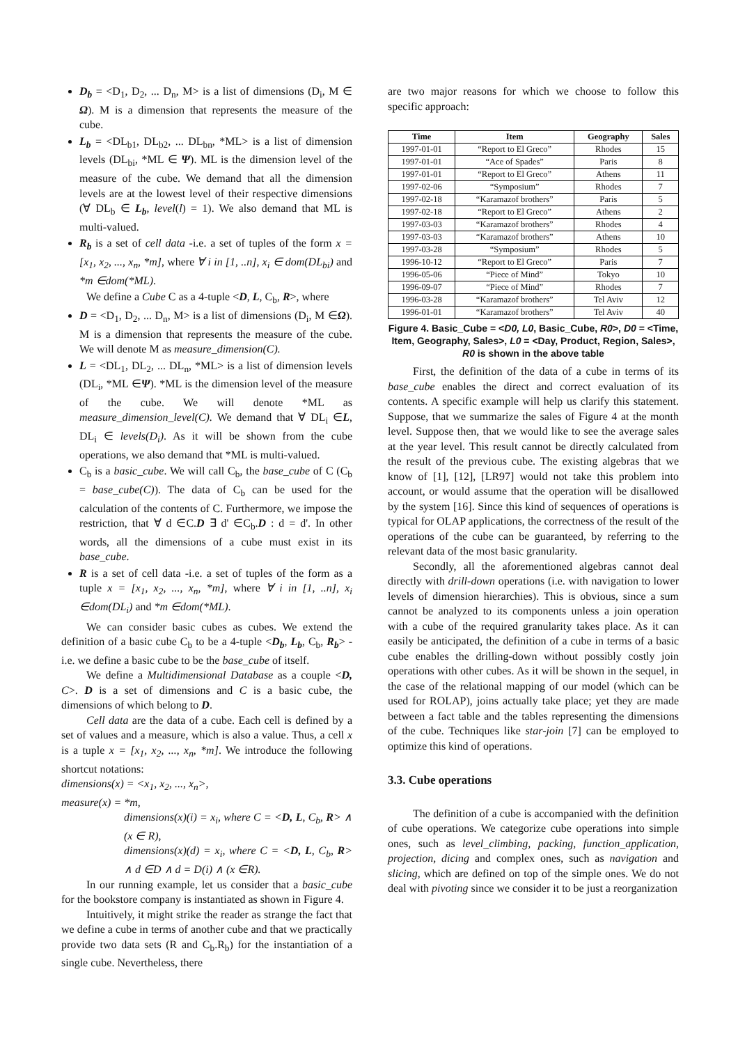D<sub>b</sub> = <D<sub>1</sub>, D<sub>2</sub>, ... D<sub>n</sub>, M> is a list of dimensions (D<sub>i</sub>, M ∈ Ω). M is a dimension that represents the measure of the cube.
L<sub>b</sub> = <DL<sub>b1</sub>, DL<sub>b2</sub>, ... DL<sub>bn</sub>, *ML> is a list of dimension levels (DL<sub>bi</sub>, *ML ∈ Ψ). ML is the dimension level of the measure of the cube. We demand that all the dimension levels are at the lowest level of their respective dimensions (∀ DL<sub>b</sub> ∈ L<sub>b</sub>, level(l) = 1). We also demand that ML is multi-valued.
R<sub>b</sub> is a set of cell data -i.e. a set of tuples of the form x = [x<sub>1</sub>, x<sub>2</sub>, ..., x<sub>n</sub>, *m], where ∀ i in [1, ..n], x<sub>i</sub> ∈ dom(DL<sub>bi</sub>) and *m ∈dom(*ML).
We define a Cube C as a 4-tuple <D, L, C<sub>b</sub>, R>, where
D = <D<sub>1</sub>, D<sub>2</sub>, ... D<sub>n</sub>, M> is a list of dimensions (D<sub>i</sub>, M ∈Ω). M is a dimension that represents the measure of the cube. We will denote M as measure_dimension(C).
L = <DL<sub>1</sub>, DL<sub>2</sub>, ... DL<sub>n</sub>, *ML> is a list of dimension levels (DL<sub>i</sub>, *ML ∈Ψ). *ML is the dimension level of the measure of the cube. We will denote *ML as measure_dimension_level(C). We demand that ∀ DL<sub>i</sub> ∈L, DL<sub>i</sub> ∈ levels(D<sub>i</sub>). As it will be shown from the cube operations, we also demand that *ML is multi-valued.
C<sub>b</sub> is a basic_cube. We will call C<sub>b</sub>, the base_cube of C (C<sub>b</sub> = base_cube(C)). The data of C<sub>b</sub> can be used for the calculation of the contents of C. Furthermore, we impose the restriction, that ∀ d ∈C.D ∃ d' ∈C<sub>b</sub>.D : d = d'. In other words, all the dimensions of a cube must exist in its base_cube.
R is a set of cell data -i.e. a set of tuples of the form as a tuple x = [x<sub>1</sub>, x<sub>2</sub>, ..., x<sub>n</sub>, *m], where ∀ i in [1, ..n], x<sub>i</sub> ∈dom(DL<sub>i</sub>) and *m ∈dom(*ML).
We can consider basic cubes as cubes. We extend the definition of a basic cube C<sub>b</sub> to be a 4-tuple <D<sub>b</sub>, L<sub>b</sub>, C<sub>b</sub>, R<sub>b</sub>> -i.e. we define a basic cube to be the base_cube of itself.
We define a Multidimensional Database as a couple <D, C>. D is a set of dimensions and C is a basic cube, the dimensions of which belong to D.
Cell data are the data of a cube. Each cell is defined by a set of values and a measure, which is also a value. Thus, a cell x is a tuple x = [x<sub>1</sub>, x<sub>2</sub>, ..., x<sub>n</sub>, *m]. We introduce the following shortcut notations:
dimensions(x) = <x<sub>1</sub>, x<sub>2</sub>, ..., x<sub>n</sub>>,
measure(x) = *m,
dimensions(x)(i) = x<sub>i</sub>, where C = <D, L, C<sub>b</sub>, R> ∧ (x ∈ R),
dimensions(x)(d) = x<sub>i</sub>, where C = <D, L, C<sub>b</sub>, R> ∧ d ∈D ∧ d = D(i) ∧ (x ∈R).
In our running example, let us consider that a basic_cube for the bookstore company is instantiated as shown in Figure 4.
Intuitively, it might strike the reader as strange the fact that we define a cube in terms of another cube and that we practically provide two data sets (R and C<sub>b</sub>.R<sub>b</sub>) for the instantiation of a single cube. Nevertheless, there
are two major reasons for which we choose to follow this specific approach:
| Time | Item | Geography | Sales |
| --- | --- | --- | --- |
| 1997-01-01 | “Report to El Greco” | Rhodes | 15 |
| 1997-01-01 | “Ace of Spades” | Paris | 8 |
| 1997-01-01 | “Report to El Greco” | Athens | 11 |
| 1997-02-06 | “Symposium” | Rhodes | 7 |
| 1997-02-18 | “Karamazof brothers” | Paris | 5 |
| 1997-02-18 | “Report to El Greco” | Athens | 2 |
| 1997-03-03 | “Karamazof brothers” | Rhodes | 4 |
| 1997-03-03 | “Karamazof brothers” | Athens | 10 |
| 1997-03-28 | “Symposium” | Rhodes | 5 |
| 1996-10-12 | “Report to El Greco” | Paris | 7 |
| 1996-05-06 | “Piece of Mind” | Tokyo | 10 |
| 1996-09-07 | “Piece of Mind” | Rhodes | 7 |
| 1996-03-28 | “Karamazof brothers” | Tel Aviv | 12 |
| 1996-01-01 | “Karamazof brothers” | Tel Aviv | 40 |
Figure 4. Basic_Cube = <D0, L0, Basic_Cube, R0>, D0 = <Time, Item, Geography, Sales>, L0 = <Day, Product, Region, Sales>, R0 is shown in the above table
First, the definition of the data of a cube in terms of its base_cube enables the direct and correct evaluation of its contents. A specific example will help us clarify this statement. Suppose, that we summarize the sales of Figure 4 at the month level. Suppose then, that we would like to see the average sales at the year level. This result cannot be directly calculated from the result of the previous cube. The existing algebras that we know of [1], [12], [LR97] would not take this problem into account, or would assume that the operation will be disallowed by the system [16]. Since this kind of sequences of operations is typical for OLAP applications, the correctness of the result of the operations of the cube can be guaranteed, by referring to the relevant data of the most basic granularity.
Secondly, all the aforementioned algebras cannot deal directly with drill-down operations (i.e. with navigation to lower levels of dimension hierarchies). This is obvious, since a sum cannot be analyzed to its components unless a join operation with a cube of the required granularity takes place. As it can easily be anticipated, the definition of a cube in terms of a basic cube enables the drilling-down without possibly costly join operations with other cubes. As it will be shown in the sequel, in the case of the relational mapping of our model (which can be used for ROLAP), joins actually take place; yet they are made between a fact table and the tables representing the dimensions of the cube. Techniques like star-join [7] can be employed to optimize this kind of operations.
3.3. Cube operations
The definition of a cube is accompanied with the definition of cube operations. We categorize cube operations into simple ones, such as level_climbing, packing, function_application, projection, dicing and complex ones, such as navigation and slicing, which are defined on top of the simple ones. We do not deal with pivoting since we consider it to be just a reorganization